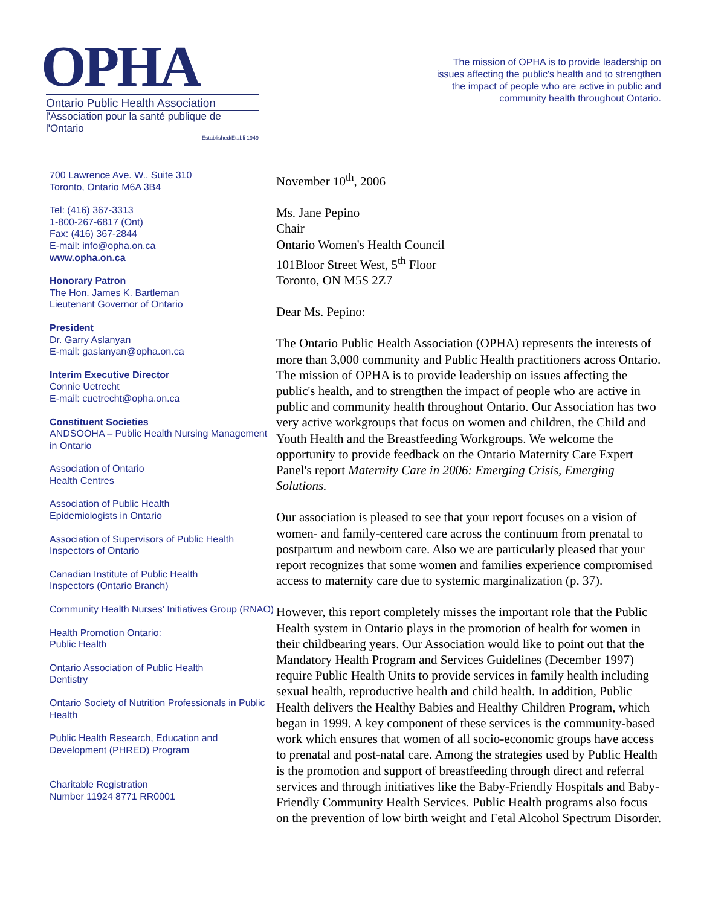OPHA
Ontario Public Health Association
l'Association pour la santé publique de l'Ontario
Established/Établi 1949
The mission of OPHA is to provide leadership on issues affecting the public's health and to strengthen the impact of people who are active in public and community health throughout Ontario.
700 Lawrence Ave. W., Suite 310
Toronto, Ontario M6A 3B4
Tel: (416) 367-3313
1-800-267-6817 (Ont)
Fax: (416) 367-2844
E-mail: info@opha.on.ca
www.opha.on.ca
Honorary Patron
The Hon. James K. Bartleman
Lieutenant Governor of Ontario
President
Dr. Garry Aslanyan
E-mail: gaslanyan@opha.on.ca
Interim Executive Director
Connie Uetrecht
E-mail: cuetrecht@opha.on.ca
Constituent Societies
ANDSOOHA – Public Health Nursing Management in Ontario
Association of Ontario
Health Centres
Association of Public Health
Epidemiologists in Ontario
Association of Supervisors of Public Health Inspectors of Ontario
Canadian Institute of Public Health
Inspectors (Ontario Branch)
Community Health Nurses' Initiatives Group (RNAO)
Health Promotion Ontario:
Public Health
Ontario Association of Public Health
Dentistry
Ontario Society of Nutrition Professionals in Public Health
Public Health Research, Education and Development (PHRED) Program
Charitable Registration
Number 11924 8771 RR0001
November 10<sup>th</sup>, 2006
Ms. Jane Pepino
Chair
Ontario Women's Health Council
101Bloor Street West, 5<sup>th</sup> Floor
Toronto, ON M5S 2Z7
Dear Ms. Pepino:
The Ontario Public Health Association (OPHA) represents the interests of more than 3,000 community and Public Health practitioners across Ontario. The mission of OPHA is to provide leadership on issues affecting the public's health, and to strengthen the impact of people who are active in public and community health throughout Ontario. Our Association has two very active workgroups that focus on women and children, the Child and Youth Health and the Breastfeeding Workgroups. We welcome the opportunity to provide feedback on the Ontario Maternity Care Expert Panel's report Maternity Care in 2006: Emerging Crisis, Emerging Solutions.
Our association is pleased to see that your report focuses on a vision of women- and family-centered care across the continuum from prenatal to postpartum and newborn care. Also we are particularly pleased that your report recognizes that some women and families experience compromised access to maternity care due to systemic marginalization (p. 37).
However, this report completely misses the important role that the Public Health system in Ontario plays in the promotion of health for women in their childbearing years. Our Association would like to point out that the Mandatory Health Program and Services Guidelines (December 1997) require Public Health Units to provide services in family health including sexual health, reproductive health and child health. In addition, Public Health delivers the Healthy Babies and Healthy Children Program, which began in 1999. A key component of these services is the community-based work which ensures that women of all socio-economic groups have access to prenatal and post-natal care. Among the strategies used by Public Health is the promotion and support of breastfeeding through direct and referral services and through initiatives like the Baby-Friendly Hospitals and Baby-Friendly Community Health Services. Public Health programs also focus on the prevention of low birth weight and Fetal Alcohol Spectrum Disorder.